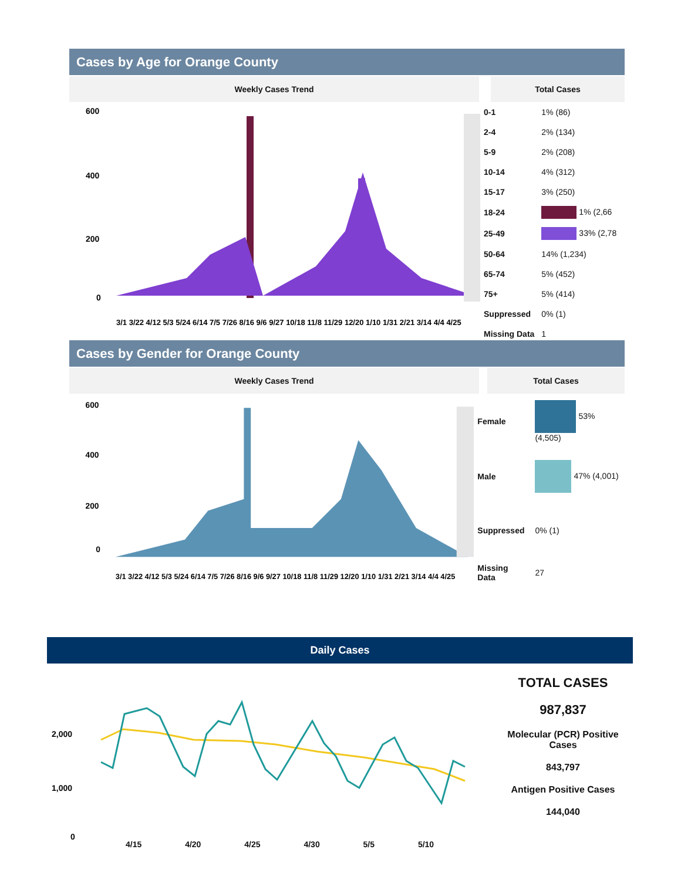Cases by Age for Orange County
Weekly Cases Trend Total Cases
600
400
200
0
3/1 3/22 4/12 5/3 5/24 6/14 7/5 7/26 8/16 9/6 9/27 10/18 11/8 11/29 12/20 1/10 1/31 2/21 3/14 4/4 4/25
| 0-1 | 1% (86) |
| 2-4 | 2% (134) |
| 5-9 | 2% (208) |
| 10-14 | 4% (312) |
| 15-17 | 3% (250) |
| 18-24 | 1% (2,66 |
| 25-49 | 33% (2,78 |
| 50-64 | 14% (1,234) |
| 65-74 | 5% (452) |
| 75+ | 5% (414) |
| Suppressed | 0% (1) |
| Missing Data | 1 |
Cases by Gender for Orange County
Weekly Cases Trend Total Cases
600
400
200
0
3/1 3/22 4/12 5/3 5/24 6/14 7/5 7/26 8/16 9/6 9/27 10/18 11/8 11/29 12/20 1/10 1/31 2/21 3/14 4/4 4/25
| Female | 53% (4,505) |
| Male | 47% (4,001) |
| Suppressed | 0% (1) |
| Missing Data | 27 |
Daily Cases
2,000
1,000
0
TOTAL CASES
987,837
Molecular (PCR) Positive Cases
843,797
Antigen Positive Cases
144,040
4/15 4/20 4/25 4/30 5/5 5/10